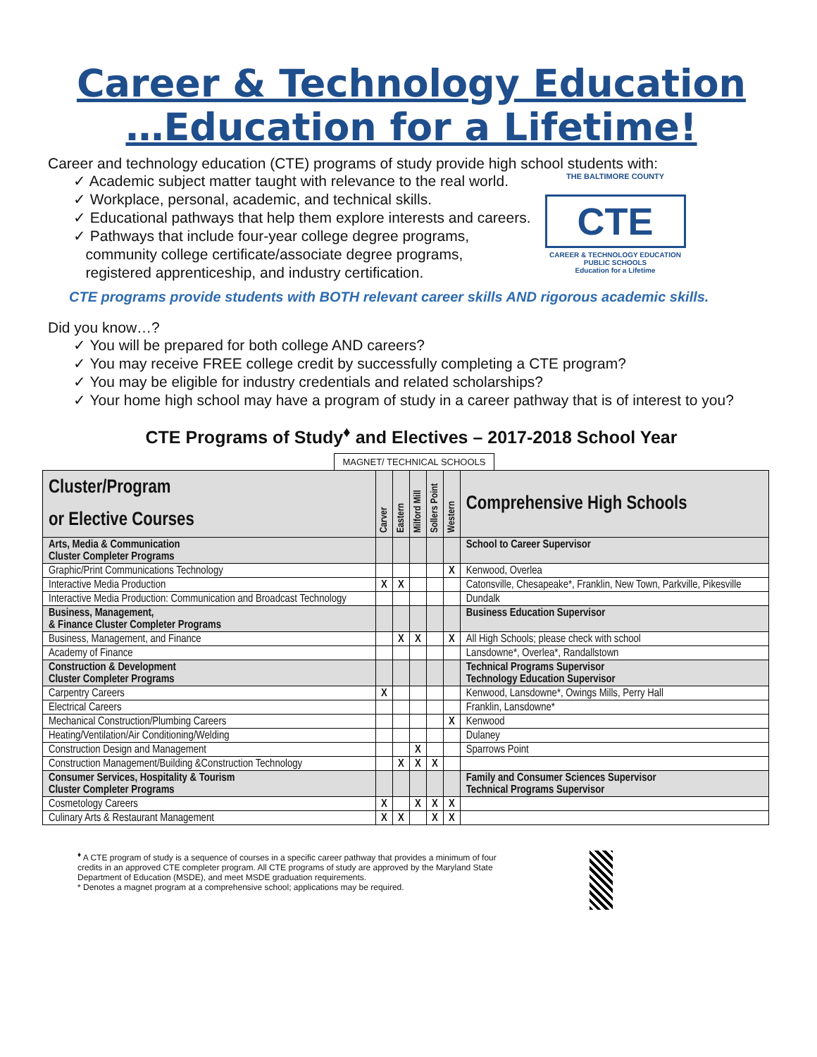Career & Technology Education
…Education for a Lifetime!
Career and technology education (CTE) programs of study provide high school students with:
✓ Academic subject matter taught with relevance to the real world.
✓ Workplace, personal, academic, and technical skills.
✓ Educational pathways that help them explore interests and careers.
✓ Pathways that include four-year college degree programs,
community college certificate/associate degree programs,
registered apprenticeship, and industry certification.
THE BALTIMORE COUNTY
CTE
CAREER & TECHNOLOGY EDUCATION
PUBLIC SCHOOLS
Education for a Lifetime
CTE programs provide students with BOTH relevant career skills AND rigorous academic skills.
Did you know…?
✓ You will be prepared for both college AND careers?
✓ You may receive FREE college credit by successfully completing a CTE program?
✓ You may be eligible for industry credentials and related scholarships?
✓ Your home high school may have a program of study in a career pathway that is of interest to you?
CTE Programs of Study<sup>♦</sup> and Electives – 2017-2018 School Year
MAGNET/ TECHNICAL SCHOOLS
| Cluster/Program or Elective Courses | Carver | Eastern | Milford Mill | Sollers Point | Western | Comprehensive High Schools |
| --- | --- | --- | --- | --- | --- | --- |
| Arts, Media & Communication Cluster Completer Programs | | | | | | School to Career Supervisor |
| Graphic/Print Communications Technology | | | | | X | Kenwood, Overlea |
| Interactive Media Production | X | X | | | | Catonsville, Chesapeake*, Franklin, New Town, Parkville, Pikesville |
| Interactive Media Production: Communication and Broadcast Technology | | | | | | Dundalk |
| Business, Management, & Finance Cluster Completer Programs | | | | | | Business Education Supervisor |
| Business, Management, and Finance | | X | X | | X | All High Schools; please check with school |
| Academy of Finance | | | | | | Lansdowne*, Overlea*, Randallstown |
| Construction & Development Cluster Completer Programs | | | | | | Technical Programs Supervisor Technology Education Supervisor |
| Carpentry Careers | X | | | | | Kenwood, Lansdowne*, Owings Mills, Perry Hall |
| Electrical Careers | | | | | | Franklin, Lansdowne* |
| Mechanical Construction/Plumbing Careers | | | | | X | Kenwood |
| Heating/Ventilation/Air Conditioning/Welding | | | | | | Dulaney |
| Construction Design and Management | | | X | | | Sparrows Point |
| Construction Management/Building &Construction Technology | | X | X | X | | |
| Consumer Services, Hospitality & Tourism Cluster Completer Programs | | | | | | Family and Consumer Sciences Supervisor Technical Programs Supervisor |
| Cosmetology Careers | X | | X | X | X | |
| Culinary Arts & Restaurant Management | X | X | | X | X | |
<sup>♦</sup> A CTE program of study is a sequence of courses in a specific career pathway that provides a minimum of four credits in an approved CTE completer program. All CTE programs of study are approved by the Maryland State Department of Education (MSDE), and meet MSDE graduation requirements.
* Denotes a magnet program at a comprehensive school; applications may be required.